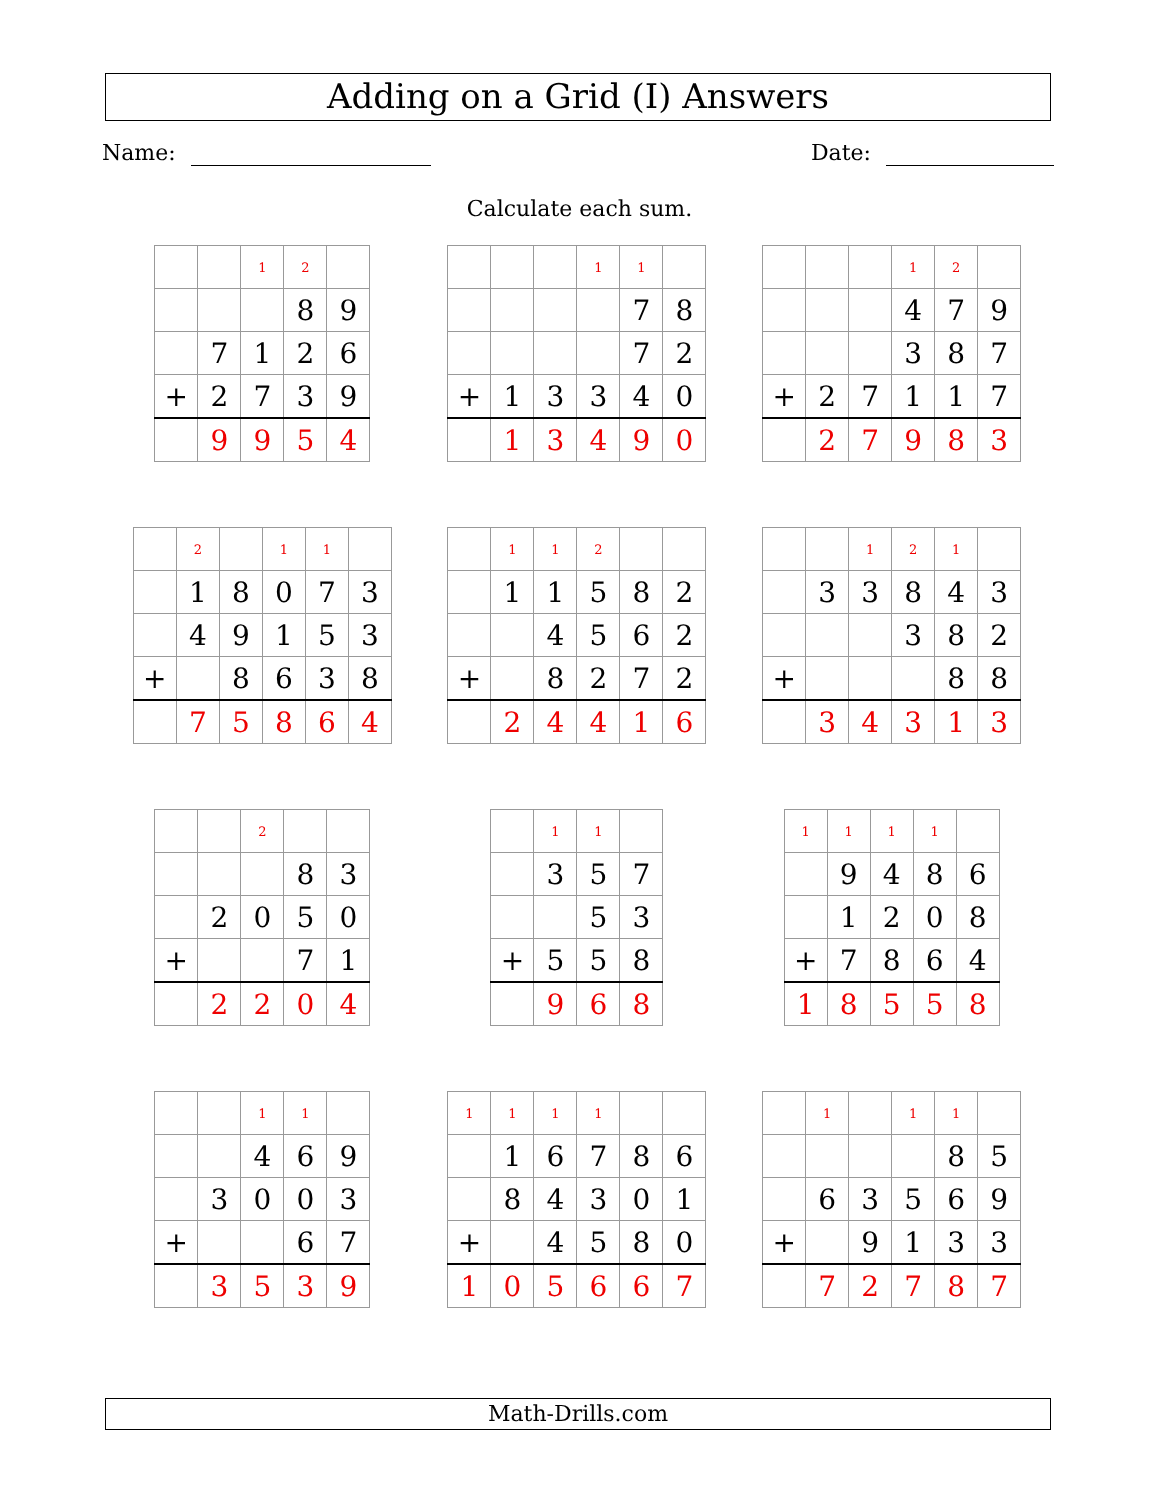Adding on a Grid (I) Answers
Name: Date:
Calculate each sum.
| | | 1 | 2 | |
| | | | 8 | 9 |
| | 7 | 1 | 2 | 6 |
| + | 2 | 7 | 3 | 9 |
| | 9 | 9 | 5 | 4 |
| | | | 1 | 1 | |
| | | | | 7 | 8 |
| | | | | 7 | 2 |
| + | 1 | 3 | 3 | 4 | 0 |
| | 1 | 3 | 4 | 9 | 0 |
| | | | 1 | 2 | |
| | | | 4 | 7 | 9 |
| | | | 3 | 8 | 7 |
| + | 2 | 7 | 1 | 1 | 7 |
| | 2 | 7 | 9 | 8 | 3 |
| | 2 | | 1 | 1 | |
| | 1 | 8 | 0 | 7 | 3 |
| | 4 | 9 | 1 | 5 | 3 |
| + | | 8 | 6 | 3 | 8 |
| | 7 | 5 | 8 | 6 | 4 |
| | 1 | 1 | 2 | | |
| | 1 | 1 | 5 | 8 | 2 |
| | | 4 | 5 | 6 | 2 |
| + | | 8 | 2 | 7 | 2 |
| | 2 | 4 | 4 | 1 | 6 |
| | | 1 | 2 | 1 | |
| | 3 | 3 | 8 | 4 | 3 |
| | | | 3 | 8 | 2 |
| + | | | | 8 | 8 |
| | 3 | 4 | 3 | 1 | 3 |
| | | 2 | | |
| | | | 8 | 3 |
| | 2 | 0 | 5 | 0 |
| + | | | 7 | 1 |
| | 2 | 2 | 0 | 4 |
| | 1 | 1 | |
| | 3 | 5 | 7 |
| | | 5 | 3 |
| + | 5 | 5 | 8 |
| | 9 | 6 | 8 |
| 1 | 1 | 1 | 1 | |
| | 9 | 4 | 8 | 6 |
| | 1 | 2 | 0 | 8 |
| + | 7 | 8 | 6 | 4 |
| 1 | 8 | 5 | 5 | 8 |
| | | 1 | 1 | |
| | | 4 | 6 | 9 |
| | 3 | 0 | 0 | 3 |
| + | | | 6 | 7 |
| | 3 | 5 | 3 | 9 |
| 1 | 1 | 1 | 1 | | |
| | 1 | 6 | 7 | 8 | 6 |
| | 8 | 4 | 3 | 0 | 1 |
| + | | 4 | 5 | 8 | 0 |
| 1 | 0 | 5 | 6 | 6 | 7 |
| | 1 | | 1 | 1 | |
| | | | | 8 | 5 |
| | 6 | 3 | 5 | 6 | 9 |
| + | | 9 | 1 | 3 | 3 |
| | 7 | 2 | 7 | 8 | 7 |
Math-Drills.com